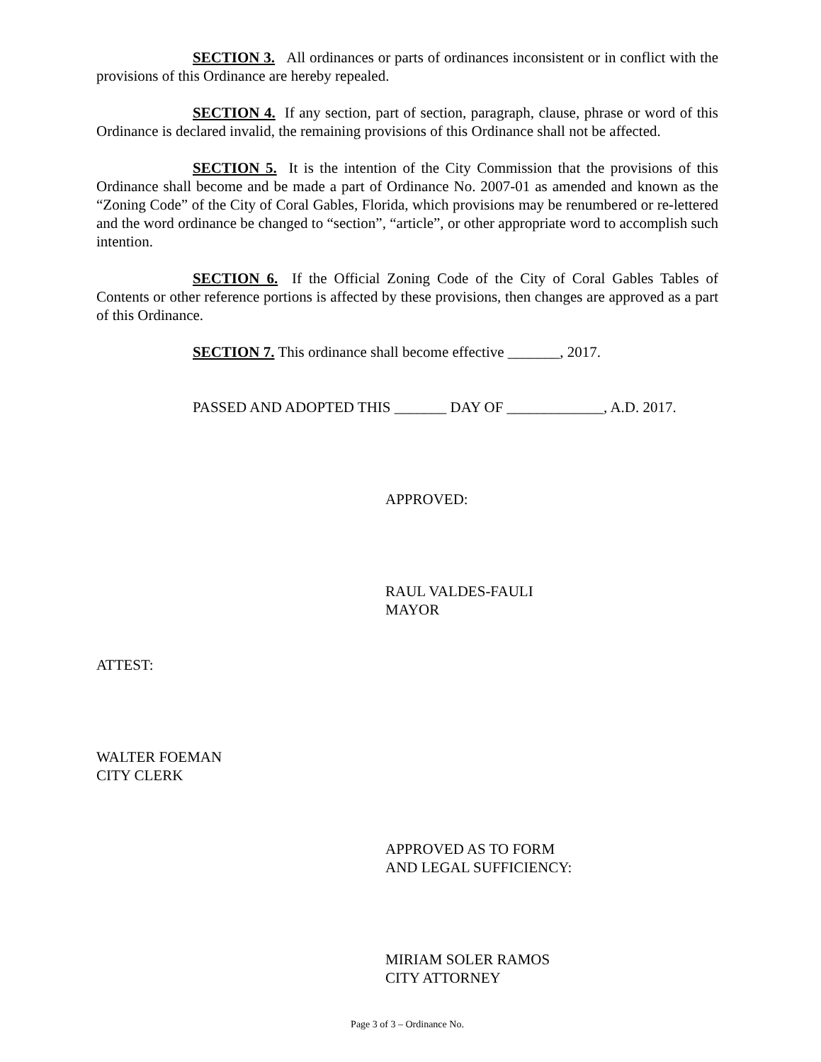SECTION 3. All ordinances or parts of ordinances inconsistent or in conflict with the provisions of this Ordinance are hereby repealed.
SECTION 4. If any section, part of section, paragraph, clause, phrase or word of this Ordinance is declared invalid, the remaining provisions of this Ordinance shall not be affected.
SECTION 5. It is the intention of the City Commission that the provisions of this Ordinance shall become and be made a part of Ordinance No. 2007-01 as amended and known as the “Zoning Code” of the City of Coral Gables, Florida, which provisions may be renumbered or re-lettered and the word ordinance be changed to “section”, “article”, or other appropriate word to accomplish such intention.
SECTION 6. If the Official Zoning Code of the City of Coral Gables Tables of Contents or other reference portions is affected by these provisions, then changes are approved as a part of this Ordinance.
SECTION 7. This ordinance shall become effective _______, 2017.
PASSED AND ADOPTED THIS _______ DAY OF _____________, A.D. 2017.
APPROVED:
RAUL VALDES-FAULI
MAYOR
ATTEST:
WALTER FOEMAN
CITY CLERK
APPROVED AS TO FORM
AND LEGAL SUFFICIENCY:
MIRIAM SOLER RAMOS
CITY ATTORNEY
Page 3 of 3 – Ordinance No.